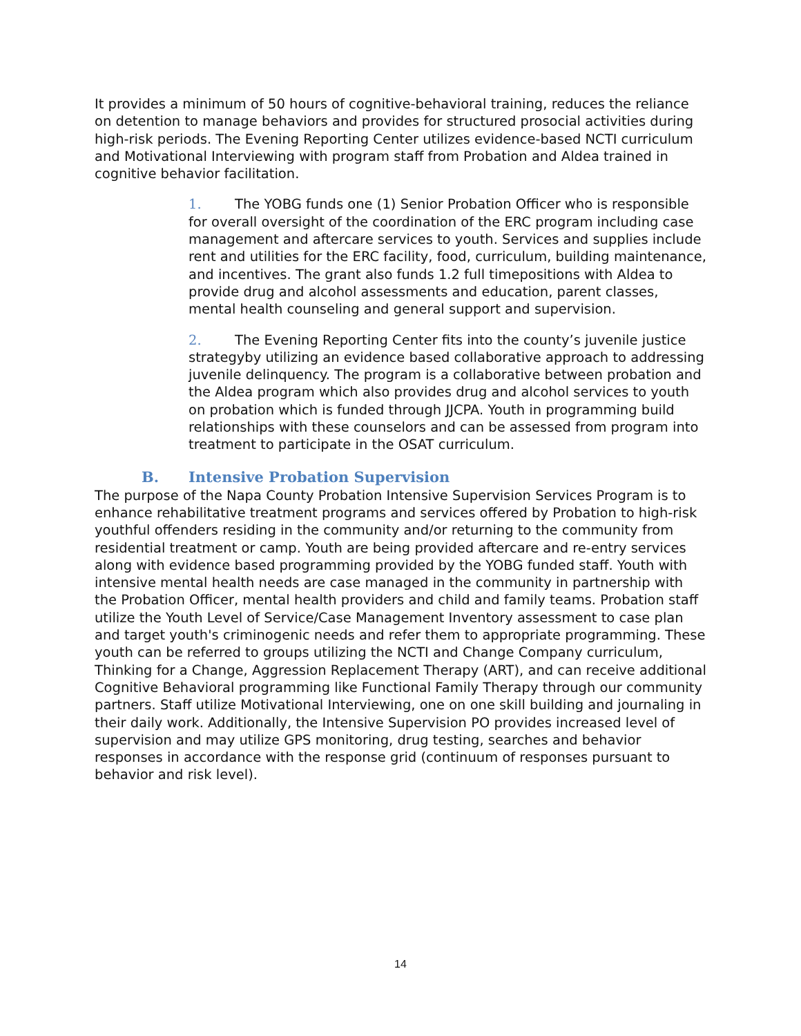It provides a minimum of 50 hours of cognitive-behavioral training, reduces the reliance on detention to manage behaviors and provides for structured prosocial activities during high-risk periods. The Evening Reporting Center utilizes evidence-based NCTI curriculum and Motivational Interviewing with program staff from Probation and Aldea trained in cognitive behavior facilitation.
1. The YOBG funds one (1) Senior Probation Officer who is responsible for overall oversight of the coordination of the ERC program including case management and aftercare services to youth. Services and supplies include rent and utilities for the ERC facility, food, curriculum, building maintenance, and incentives. The grant also funds 1.2 full timepositions with Aldea to provide drug and alcohol assessments and education, parent classes, mental health counseling and general support and supervision.
2. The Evening Reporting Center fits into the county’s juvenile justice strategyby utilizing an evidence based collaborative approach to addressing juvenile delinquency. The program is a collaborative between probation and the Aldea program which also provides drug and alcohol services to youth on probation which is funded through JJCPA. Youth in programming build relationships with these counselors and can be assessed from program into treatment to participate in the OSAT curriculum.
B. Intensive Probation Supervision
The purpose of the Napa County Probation Intensive Supervision Services Program is to enhance rehabilitative treatment programs and services offered by Probation to high-risk youthful offenders residing in the community and/or returning to the community from residential treatment or camp. Youth are being provided aftercare and re-entry services along with evidence based programming provided by the YOBG funded staff. Youth with intensive mental health needs are case managed in the community in partnership with the Probation Officer, mental health providers and child and family teams. Probation staff utilize the Youth Level of Service/Case Management Inventory assessment to case plan and target youth's criminogenic needs and refer them to appropriate programming. These youth can be referred to groups utilizing the NCTI and Change Company curriculum, Thinking for a Change, Aggression Replacement Therapy (ART), and can receive additional Cognitive Behavioral programming like Functional Family Therapy through our community partners. Staff utilize Motivational Interviewing, one on one skill building and journaling in their daily work. Additionally, the Intensive Supervision PO provides increased level of supervision and may utilize GPS monitoring, drug testing, searches and behavior responses in accordance with the response grid (continuum of responses pursuant to behavior and risk level).
14